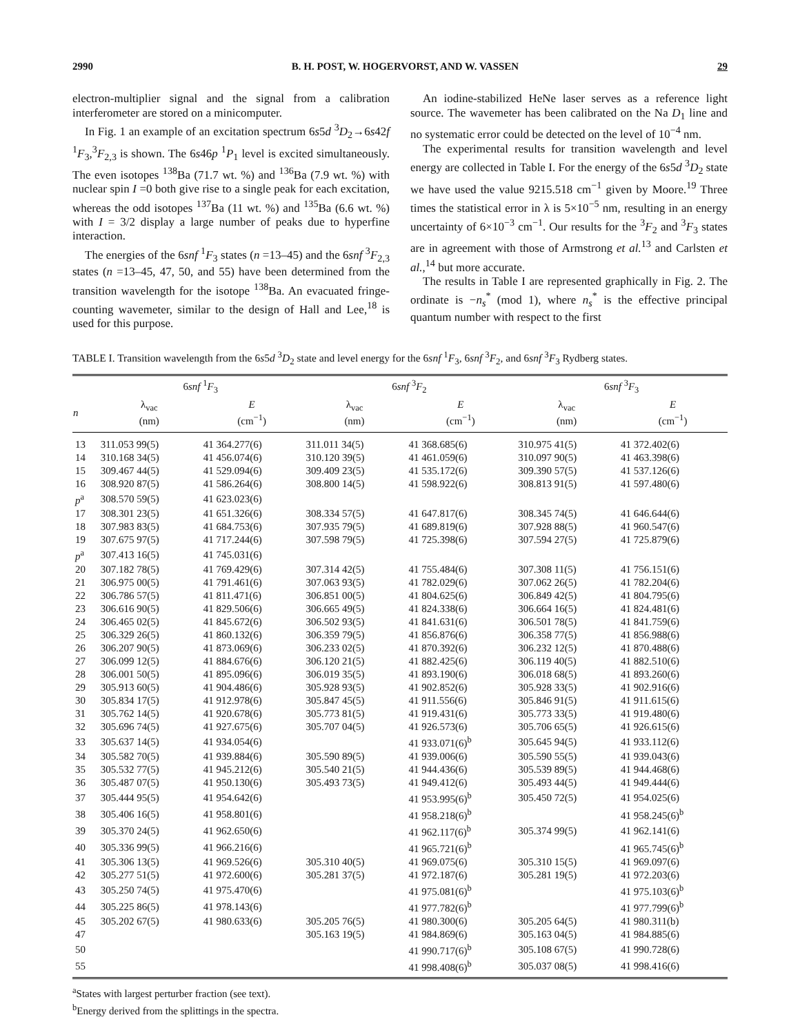2990 B. H. POST, W. HOGERVORST, AND W. VASSEN 29
electron-multiplier signal and the signal from a calibration interferometer are stored on a minicomputer.
In Fig. 1 an example of an excitation spectrum 6s5d <sup>3</sup>D<sub>2</sub>→6s42f <sup>1</sup>F<sub>3</sub>,<sup>3</sup>F<sub>2,3</sub> is shown. The 6s46p <sup>1</sup>P<sub>1</sub> level is excited simultaneously. The even isotopes <sup>138</sup>Ba (71.7 wt. %) and <sup>136</sup>Ba (7.9 wt. %) with nuclear spin I =0 both give rise to a single peak for each excitation, whereas the odd isotopes <sup>137</sup>Ba (11 wt. %) and <sup>135</sup>Ba (6.6 wt. %) with I = 3/2 display a large number of peaks due to hyperfine interaction.
The energies of the 6snf <sup>1</sup>F<sub>3</sub> states (n =13–45) and the 6snf <sup>3</sup>F<sub>2,3</sub> states (n =13–45, 47, 50, and 55) have been determined from the transition wavelength for the isotope <sup>138</sup>Ba. An evacuated fringe-counting wavemeter, similar to the design of Hall and Lee,<sup>18</sup> is used for this purpose.
An iodine-stabilized HeNe laser serves as a reference light source. The wavemeter has been calibrated on the Na D<sub>1</sub> line and no systematic error could be detected on the level of 10<sup>−4</sup> nm.
The experimental results for transition wavelength and level energy are collected in Table I. For the energy of the 6s5d <sup>3</sup>D<sub>2</sub> state we have used the value 9215.518 cm<sup>−1</sup> given by Moore.<sup>19</sup> Three times the statistical error in λ is 5×10<sup>−5</sup> nm, resulting in an energy uncertainty of 6×10<sup>−3</sup> cm<sup>−1</sup>. Our results for the <sup>3</sup>F<sub>2</sub> and <sup>3</sup>F<sub>3</sub> states are in agreement with those of Armstrong et al.<sup>13</sup> and Carlsten et al.,<sup>14</sup> but more accurate.
The results in Table I are represented graphically in Fig. 2. The ordinate is −n<sub>s</sub><sup>*</sup> (mod 1), where n<sub>s</sub><sup>*</sup> is the effective principal quantum number with respect to the first
TABLE I. Transition wavelength from the 6s5d <sup>3</sup>D<sub>2</sub> state and level energy for the 6snf <sup>1</sup>F<sub>3</sub>, 6snf <sup>3</sup>F<sub>2</sub>, and 6snf <sup>3</sup>F<sub>3</sub> Rydberg states.
| | 6 snf <sup>1</sup> F<sub>3</sub> | | 6 snf <sup>3</sup> F<sub>2</sub> | | 6 snf <sup>3</sup> F<sub>3</sub> | |
| --- | --- | --- | --- | --- | --- | --- |
| n | λ<sub>vac</sub> (nm) | E (cm<sup>−1</sup>) | λ<sub>vac</sub> (nm) | E (cm<sup>−1</sup>) | λ<sub>vac</sub> (nm) | E (cm<sup>−1</sup>) |
| 13 | 311.053 99(5) | 41 364.277(6) | 311.011 34(5) | 41 368.685(6) | 310.975 41(5) | 41 372.402(6) |
| 14 | 310.168 34(5) | 41 456.074(6) | 310.120 39(5) | 41 461.059(6) | 310.097 90(5) | 41 463.398(6) |
| 15 | 309.467 44(5) | 41 529.094(6) | 309.409 23(5) | 41 535.172(6) | 309.390 57(5) | 41 537.126(6) |
| 16 | 308.920 87(5) | 41 586.264(6) | 308.800 14(5) | 41 598.922(6) | 308.813 91(5) | 41 597.480(6) |
| p<sup>a</sup> | 308.570 59(5) | 41 623.023(6) | | | | |
| 17 | 308.301 23(5) | 41 651.326(6) | 308.334 57(5) | 41 647.817(6) | 308.345 74(5) | 41 646.644(6) |
| 18 | 307.983 83(5) | 41 684.753(6) | 307.935 79(5) | 41 689.819(6) | 307.928 88(5) | 41 960.547(6) |
| 19 | 307.675 97(5) | 41 717.244(6) | 307.598 79(5) | 41 725.398(6) | 307.594 27(5) | 41 725.879(6) |
| p<sup>a</sup> | 307.413 16(5) | 41 745.031(6) | | | | |
| 20 | 307.182 78(5) | 41 769.429(6) | 307.314 42(5) | 41 755.484(6) | 307.308 11(5) | 41 756.151(6) |
| 21 | 306.975 00(5) | 41 791.461(6) | 307.063 93(5) | 41 782.029(6) | 307.062 26(5) | 41 782.204(6) |
| 22 | 306.786 57(5) | 41 811.471(6) | 306.851 00(5) | 41 804.625(6) | 306.849 42(5) | 41 804.795(6) |
| 23 | 306.616 90(5) | 41 829.506(6) | 306.665 49(5) | 41 824.338(6) | 306.664 16(5) | 41 824.481(6) |
| 24 | 306.465 02(5) | 41 845.672(6) | 306.502 93(5) | 41 841.631(6) | 306.501 78(5) | 41 841.759(6) |
| 25 | 306.329 26(5) | 41 860.132(6) | 306.359 79(5) | 41 856.876(6) | 306.358 77(5) | 41 856.988(6) |
| 26 | 306.207 90(5) | 41 873.069(6) | 306.233 02(5) | 41 870.392(6) | 306.232 12(5) | 41 870.488(6) |
| 27 | 306.099 12(5) | 41 884.676(6) | 306.120 21(5) | 41 882.425(6) | 306.119 40(5) | 41 882.510(6) |
| 28 | 306.001 50(5) | 41 895.096(6) | 306.019 35(5) | 41 893.190(6) | 306.018 68(5) | 41 893.260(6) |
| 29 | 305.913 60(5) | 41 904.486(6) | 305.928 93(5) | 41 902.852(6) | 305.928 33(5) | 41 902.916(6) |
| 30 | 305.834 17(5) | 41 912.978(6) | 305.847 45(5) | 41 911.556(6) | 305.846 91(5) | 41 911.615(6) |
| 31 | 305.762 14(5) | 41 920.678(6) | 305.773 81(5) | 41 919.431(6) | 305.773 33(5) | 41 919.480(6) |
| 32 | 305.696 74(5) | 41 927.675(6) | 305.707 04(5) | 41 926.573(6) | 305.706 65(5) | 41 926.615(6) |
| 33 | 305.637 14(5) | 41 934.054(6) | | 41 933.071(6)<sup>b</sup> | 305.645 94(5) | 41 933.112(6) |
| 34 | 305.582 70(5) | 41 939.884(6) | 305.590 89(5) | 41 939.006(6) | 305.590 55(5) | 41 939.043(6) |
| 35 | 305.532 77(5) | 41 945.212(6) | 305.540 21(5) | 41 944.436(6) | 305.539 89(5) | 41 944.468(6) |
| 36 | 305.487 07(5) | 41 950.130(6) | 305.493 73(5) | 41 949.412(6) | 305.493 44(5) | 41 949.444(6) |
| 37 | 305.444 95(5) | 41 954.642(6) | | 41 953.995(6)<sup>b</sup> | 305.450 72(5) | 41 954.025(6) |
| 38 | 305.406 16(5) | 41 958.801(6) | | 41 958.218(6)<sup>b</sup> | | 41 958.245(6)<sup>b</sup> |
| 39 | 305.370 24(5) | 41 962.650(6) | | 41 962.117(6)<sup>b</sup> | 305.374 99(5) | 41 962.141(6) |
| 40 | 305.336 99(5) | 41 966.216(6) | | 41 965.721(6)<sup>b</sup> | | 41 965.745(6)<sup>b</sup> |
| 41 | 305.306 13(5) | 41 969.526(6) | 305.310 40(5) | 41 969.075(6) | 305.310 15(5) | 41 969.097(6) |
| 42 | 305.277 51(5) | 41 972.600(6) | 305.281 37(5) | 41 972.187(6) | 305.281 19(5) | 41 972.203(6) |
| 43 | 305.250 74(5) | 41 975.470(6) | | 41 975.081(6)<sup>b</sup> | | 41 975.103(6)<sup>b</sup> |
| 44 | 305.225 86(5) | 41 978.143(6) | | 41 977.782(6)<sup>b</sup> | | 41 977.799(6)<sup>b</sup> |
| 45 | 305.202 67(5) | 41 980.633(6) | 305.205 76(5) | 41 980.300(6) | 305.205 64(5) | 41 980.311(b) |
| 47 | | | 305.163 19(5) | 41 984.869(6) | 305.163 04(5) | 41 984.885(6) |
| 50 | | | | 41 990.717(6)<sup>b</sup> | 305.108 67(5) | 41 990.728(6) |
| 55 | | | | 41 998.408(6)<sup>b</sup> | 305.037 08(5) | 41 998.416(6) |
<sup>a</sup> States with largest perturber fraction (see text).
<sup>b</sup> Energy derived from the splittings in the spectra.